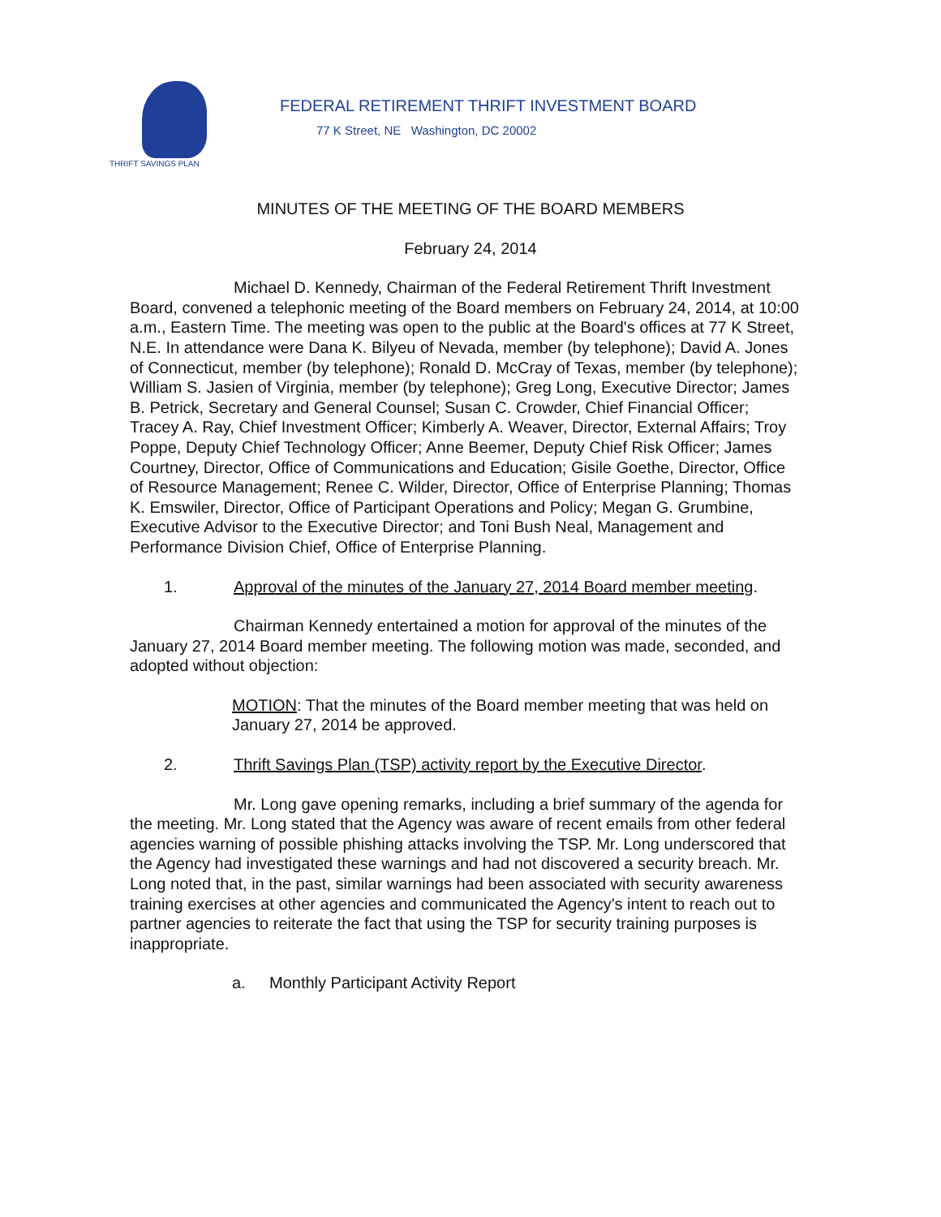THRIFT SAVINGS PLAN
FEDERAL RETIREMENT THRIFT INVESTMENT BOARD
77 K Street, NE Washington, DC 20002
MINUTES OF THE MEETING OF THE BOARD MEMBERS
February 24, 2014
Michael D. Kennedy, Chairman of the Federal Retirement Thrift Investment Board, convened a telephonic meeting of the Board members on February 24, 2014, at 10:00 a.m., Eastern Time. The meeting was open to the public at the Board's offices at 77 K Street, N.E. In attendance were Dana K. Bilyeu of Nevada, member (by telephone); David A. Jones of Connecticut, member (by telephone); Ronald D. McCray of Texas, member (by telephone); William S. Jasien of Virginia, member (by telephone); Greg Long, Executive Director; James B. Petrick, Secretary and General Counsel; Susan C. Crowder, Chief Financial Officer; Tracey A. Ray, Chief Investment Officer; Kimberly A. Weaver, Director, External Affairs; Troy Poppe, Deputy Chief Technology Officer; Anne Beemer, Deputy Chief Risk Officer; James Courtney, Director, Office of Communications and Education; Gisile Goethe, Director, Office of Resource Management; Renee C. Wilder, Director, Office of Enterprise Planning; Thomas K. Emswiler, Director, Office of Participant Operations and Policy; Megan G. Grumbine, Executive Advisor to the Executive Director; and Toni Bush Neal, Management and Performance Division Chief, Office of Enterprise Planning.
1. Approval of the minutes of the January 27, 2014 Board member meeting.
Chairman Kennedy entertained a motion for approval of the minutes of the January 27, 2014 Board member meeting. The following motion was made, seconded, and adopted without objection:
MOTION: That the minutes of the Board member meeting that was held on January 27, 2014 be approved.
2. Thrift Savings Plan (TSP) activity report by the Executive Director.
Mr. Long gave opening remarks, including a brief summary of the agenda for the meeting. Mr. Long stated that the Agency was aware of recent emails from other federal agencies warning of possible phishing attacks involving the TSP. Mr. Long underscored that the Agency had investigated these warnings and had not discovered a security breach. Mr. Long noted that, in the past, similar warnings had been associated with security awareness training exercises at other agencies and communicated the Agency's intent to reach out to partner agencies to reiterate the fact that using the TSP for security training purposes is inappropriate.
a. Monthly Participant Activity Report